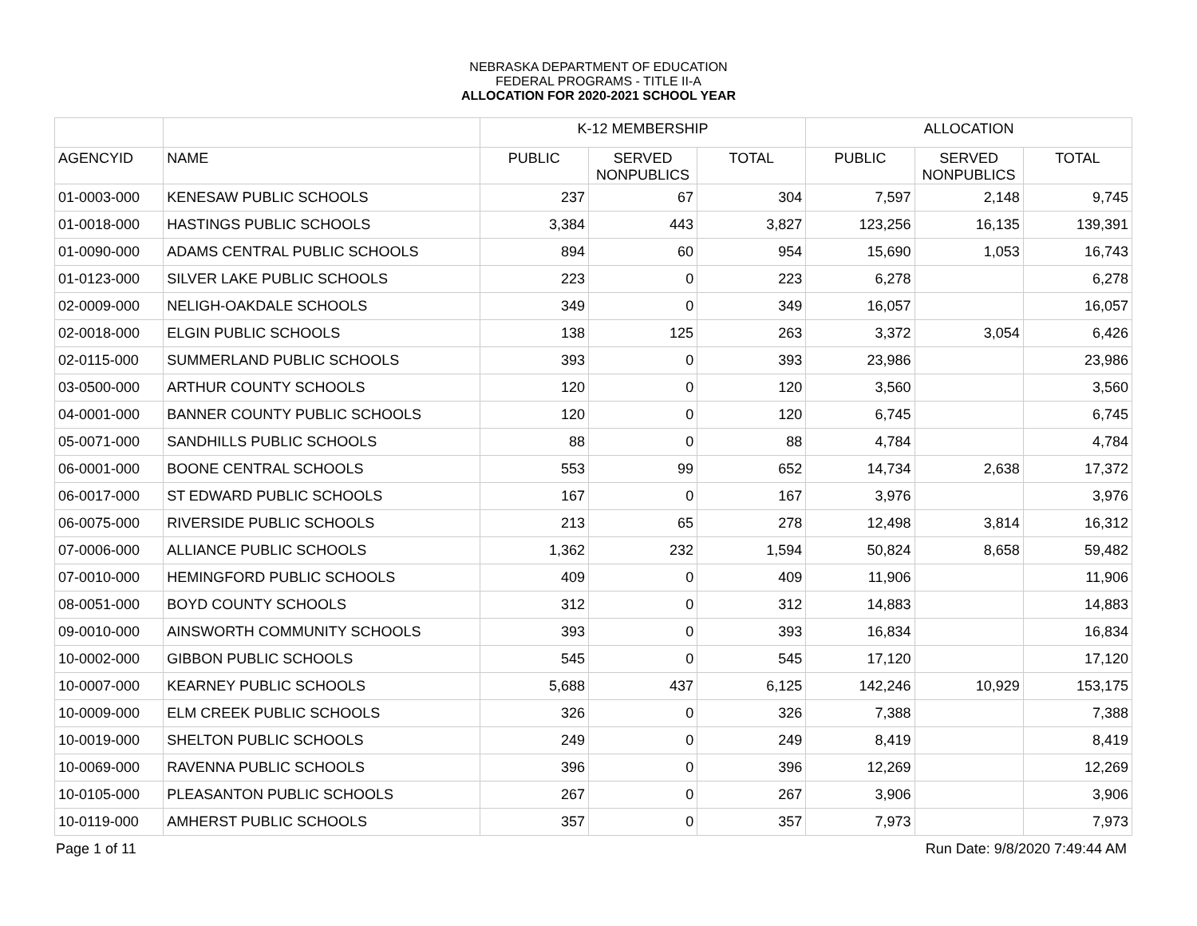NEBRASKA DEPARTMENT OF EDUCATION
FEDERAL PROGRAMS - TITLE II-A
ALLOCATION FOR 2020-2021 SCHOOL YEAR
| | | K-12 MEMBERSHIP | | | ALLOCATION | | |
| --- | --- | --- | --- | --- | --- | --- | --- |
| AGENCYID | NAME | PUBLIC | SERVED NONPUBLICS | TOTAL | PUBLIC | SERVED NONPUBLICS | TOTAL |
| 01-0003-000 | KENESAW PUBLIC SCHOOLS | 237 | 67 | 304 | 7,597 | 2,148 | 9,745 |
| 01-0018-000 | HASTINGS PUBLIC SCHOOLS | 3,384 | 443 | 3,827 | 123,256 | 16,135 | 139,391 |
| 01-0090-000 | ADAMS CENTRAL PUBLIC SCHOOLS | 894 | 60 | 954 | 15,690 | 1,053 | 16,743 |
| 01-0123-000 | SILVER LAKE PUBLIC SCHOOLS | 223 | 0 | 223 | 6,278 | | 6,278 |
| 02-0009-000 | NELIGH-OAKDALE SCHOOLS | 349 | 0 | 349 | 16,057 | | 16,057 |
| 02-0018-000 | ELGIN PUBLIC SCHOOLS | 138 | 125 | 263 | 3,372 | 3,054 | 6,426 |
| 02-0115-000 | SUMMERLAND PUBLIC SCHOOLS | 393 | 0 | 393 | 23,986 | | 23,986 |
| 03-0500-000 | ARTHUR COUNTY SCHOOLS | 120 | 0 | 120 | 3,560 | | 3,560 |
| 04-0001-000 | BANNER COUNTY PUBLIC SCHOOLS | 120 | 0 | 120 | 6,745 | | 6,745 |
| 05-0071-000 | SANDHILLS PUBLIC SCHOOLS | 88 | 0 | 88 | 4,784 | | 4,784 |
| 06-0001-000 | BOONE CENTRAL SCHOOLS | 553 | 99 | 652 | 14,734 | 2,638 | 17,372 |
| 06-0017-000 | ST EDWARD PUBLIC SCHOOLS | 167 | 0 | 167 | 3,976 | | 3,976 |
| 06-0075-000 | RIVERSIDE PUBLIC SCHOOLS | 213 | 65 | 278 | 12,498 | 3,814 | 16,312 |
| 07-0006-000 | ALLIANCE PUBLIC SCHOOLS | 1,362 | 232 | 1,594 | 50,824 | 8,658 | 59,482 |
| 07-0010-000 | HEMINGFORD PUBLIC SCHOOLS | 409 | 0 | 409 | 11,906 | | 11,906 |
| 08-0051-000 | BOYD COUNTY SCHOOLS | 312 | 0 | 312 | 14,883 | | 14,883 |
| 09-0010-000 | AINSWORTH COMMUNITY SCHOOLS | 393 | 0 | 393 | 16,834 | | 16,834 |
| 10-0002-000 | GIBBON PUBLIC SCHOOLS | 545 | 0 | 545 | 17,120 | | 17,120 |
| 10-0007-000 | KEARNEY PUBLIC SCHOOLS | 5,688 | 437 | 6,125 | 142,246 | 10,929 | 153,175 |
| 10-0009-000 | ELM CREEK PUBLIC SCHOOLS | 326 | 0 | 326 | 7,388 | | 7,388 |
| 10-0019-000 | SHELTON PUBLIC SCHOOLS | 249 | 0 | 249 | 8,419 | | 8,419 |
| 10-0069-000 | RAVENNA PUBLIC SCHOOLS | 396 | 0 | 396 | 12,269 | | 12,269 |
| 10-0105-000 | PLEASANTON PUBLIC SCHOOLS | 267 | 0 | 267 | 3,906 | | 3,906 |
| 10-0119-000 | AMHERST PUBLIC SCHOOLS | 357 | 0 | 357 | 7,973 | | 7,973 |
Page 1 of 11 Run Date: 9/8/2020 7:49:44 AM